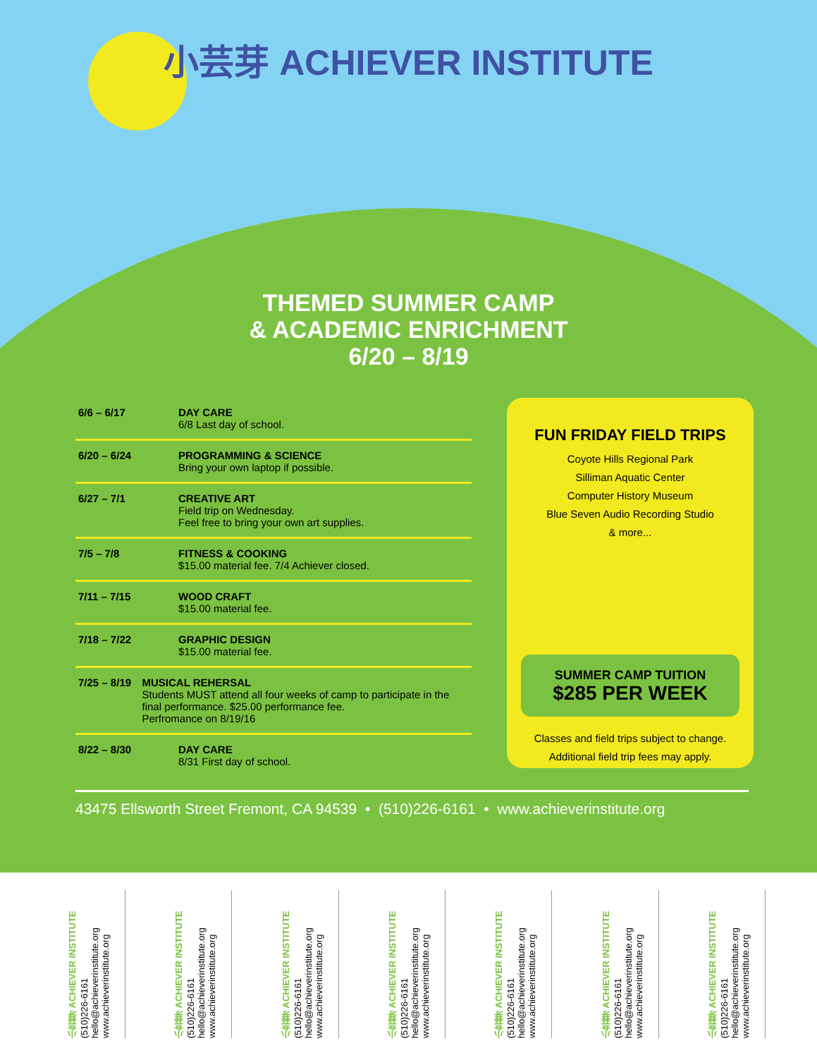小芸芽 ACHIEVER INSTITUTE
THEMED SUMMER CAMP
& ACADEMIC ENRICHMENT
6/20 – 8/19
6/6 – 6/17 DAY CARE
6/8 Last day of school.
6/20 – 6/24 PROGRAMMING & SCIENCE
Bring your own laptop if possible.
6/27 – 7/1 CREATIVE ART
Field trip on Wednesday.
Feel free to bring your own art supplies.
7/5 – 7/8 FITNESS & COOKING
$15.00 material fee. 7/4 Achiever closed.
7/11 – 7/15 WOOD CRAFT
$15.00 material fee.
7/18 – 7/22 GRAPHIC DESIGN
$15.00 material fee.
7/25 – 8/19 MUSICAL REHERSAL
Students MUST attend all four weeks of camp to participate in the final performance. $25.00 performance fee.
Perfromance on 8/19/16
8/22 – 8/30 DAY CARE
8/31 First day of school.
FUN FRIDAY FIELD TRIPS
Coyote Hills Regional Park
Silliman Aquatic Center
Computer History Museum
Blue Seven Audio Recording Studio
& more...
SUMMER CAMP TUITION
$285 PER WEEK
Classes and field trips subject to change.
Additional field trip fees may apply.
43475 Ellsworth Street Fremont, CA 94539 • (510)226-6161 • www.achieverinstitute.org
小芸芽 ACHIEVER INSTITUTE
(510)226-6161
hello@achieverinstitute.org
www.achieverinstitute.org
小芸芽 ACHIEVER INSTITUTE
(510)226-6161
hello@achieverinstitute.org
www.achieverinstitute.org
小芸芽 ACHIEVER INSTITUTE
(510)226-6161
hello@achieverinstitute.org
www.achieverinstitute.org
小芸芽 ACHIEVER INSTITUTE
(510)226-6161
hello@achieverinstitute.org
www.achieverinstitute.org
小芸芽 ACHIEVER INSTITUTE
(510)226-6161
hello@achieverinstitute.org
www.achieverinstitute.org
小芸芽 ACHIEVER INSTITUTE
(510)226-6161
hello@achieverinstitute.org
www.achieverinstitute.org
小芸芽 ACHIEVER INSTITUTE
(510)226-6161
hello@achieverinstitute.org
www.achieverinstitute.org